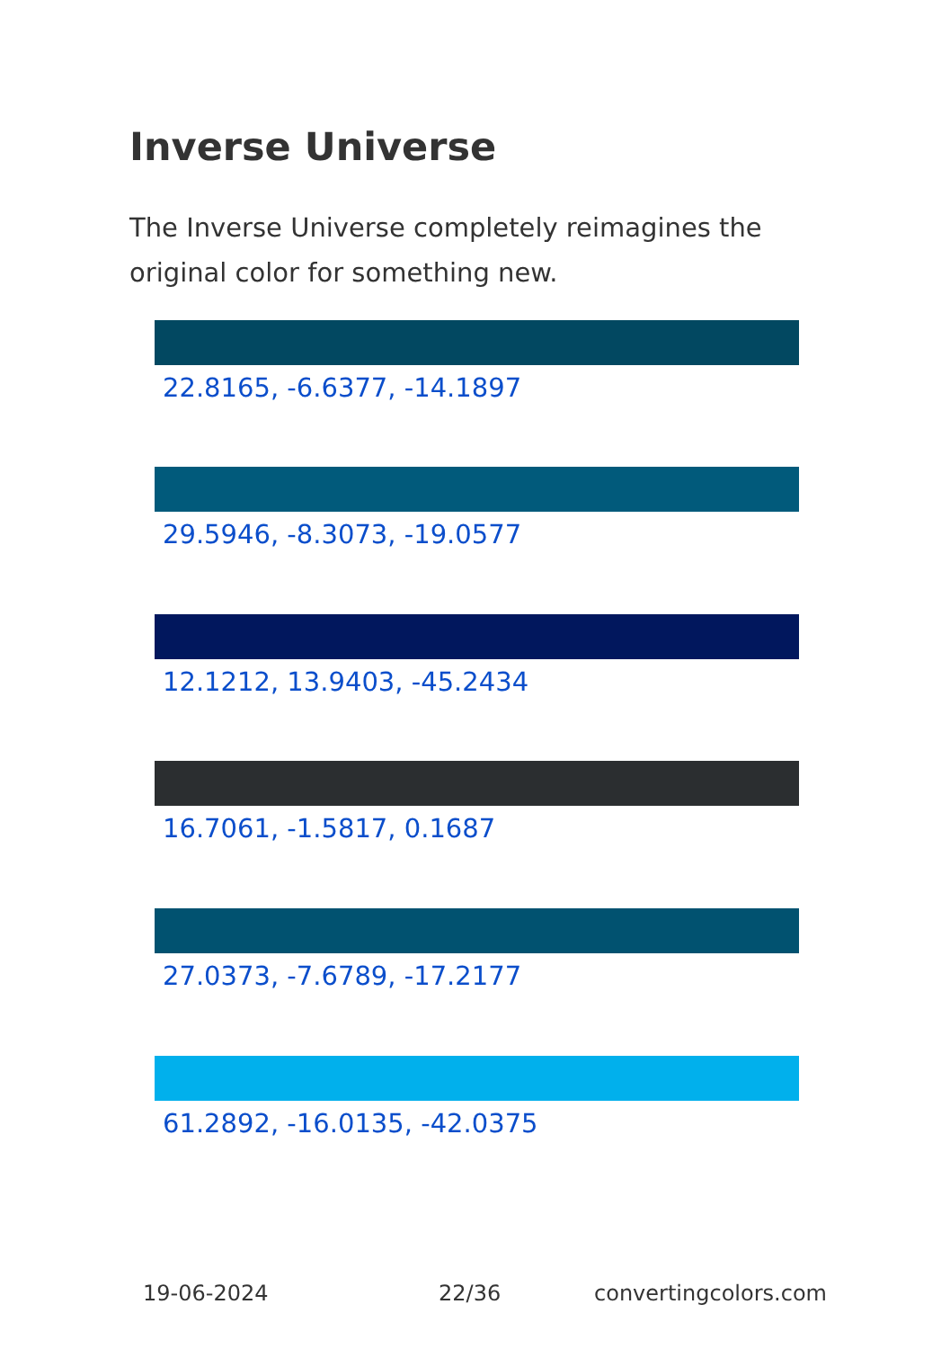Inverse Universe
The Inverse Universe completely reimagines the original color for something new.
22.8165, -6.6377, -14.1897
29.5946, -8.3073, -19.0577
12.1212, 13.9403, -45.2434
16.7061, -1.5817, 0.1687
27.0373, -7.6789, -17.2177
61.2892, -16.0135, -42.0375
19-06-2024 22/36 convertingcolors.com